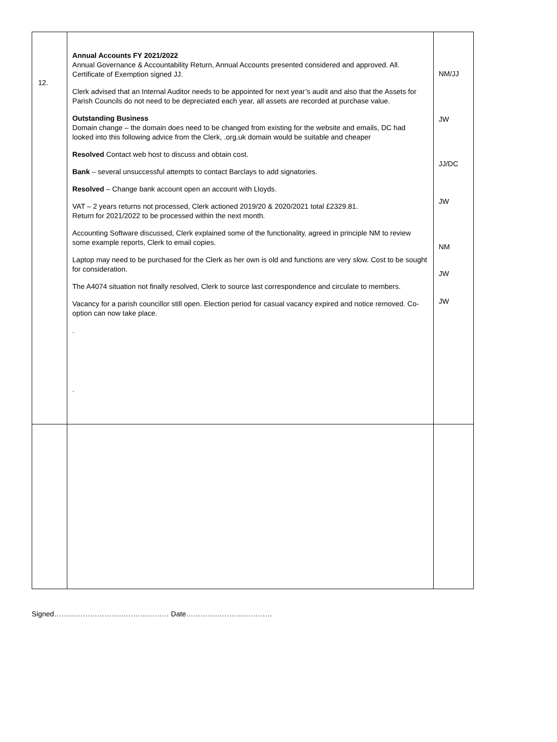| 12. | Annual Accounts FY 2021/2022 Annual Governance & Accountability Return, Annual Accounts presented considered and approved. All. Certificate of Exemption signed JJ. Clerk advised that an Internal Auditor needs to be appointed for next year’s audit and also that the Assets for Parish Councils do not need to be depreciated each year, all assets are recorded at purchase value. Outstanding Business Domain change – the domain does need to be changed from existing for the website and emails, DC had looked into this following advice from the Clerk, .org.uk domain would be suitable and cheaper Resolved Contact web host to discuss and obtain cost. Bank – several unsuccessful attempts to contact Barclays to add signatories. Resolved – Change bank account open an account with Lloyds. VAT – 2 years returns not processed, Clerk actioned 2019/20 & 2020/2021 total £2329.81. Return for 2021/2022 to be processed within the next month. Accounting Software discussed, Clerk explained some of the functionality, agreed in principle NM to review some example reports, Clerk to email copies. Laptop may need to be purchased for the Clerk as her own is old and functions are very slow. Cost to be sought for consideration. The A4074 situation not finally resolved, Clerk to source last correspondence and circulate to members. Vacancy for a parish councillor still open. Election period for casual vacancy expired and notice removed. Co-option can now take place. . . | NM/JJ JW JJ/DC JW NM JW JW |
Signed………………………………………… Date………………………………